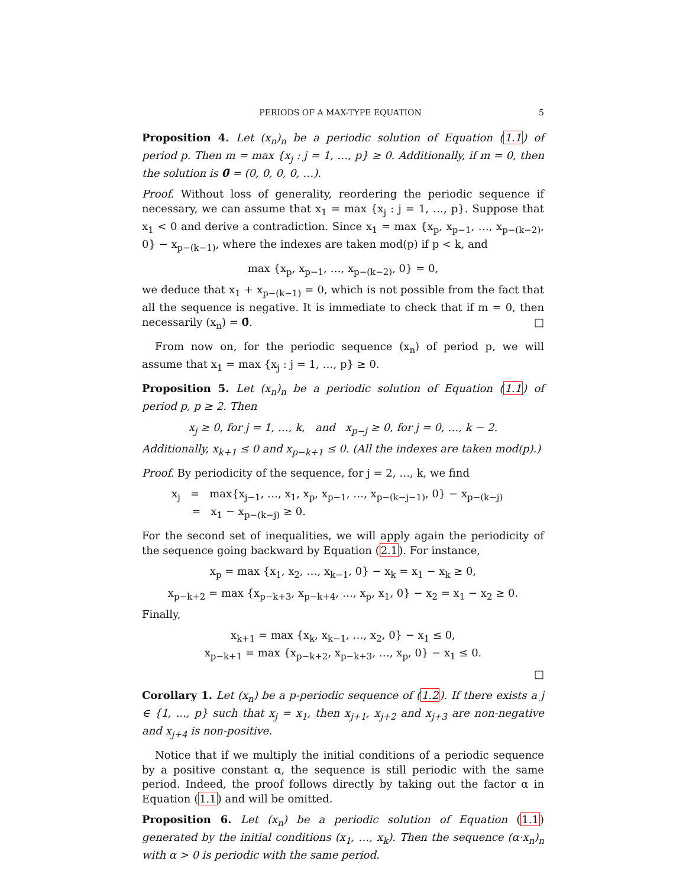PERIODS OF A MAX-TYPE EQUATION 5
Proposition 4. Let (x<sub>n</sub>)<sub>n</sub> be a periodic solution of Equation (1.1) of period p. Then m = max {x<sub>j</sub> : j = 1, …, p} ≥ 0. Additionally, if m = 0, then the solution is 0̄ = (0, 0, 0, 0, …).
Proof. Without loss of generality, reordering the periodic sequence if necessary, we can assume that x<sub>1</sub> = max {x<sub>j</sub> : j = 1, …, p}. Suppose that x<sub>1</sub> < 0 and derive a contradiction. Since x<sub>1</sub> = max {x<sub>p</sub>, x<sub>p−1</sub>, …, x<sub>p−(k−2)</sub>, 0} − x<sub>p−(k−1)</sub>, where the indexes are taken mod(p) if p < k, and
max {x<sub>p</sub>, x<sub>p−1</sub>, …, x<sub>p−(k−2)</sub>, 0} = 0,
we deduce that x<sub>1</sub> + x<sub>p−(k−1)</sub> = 0, which is not possible from the fact that all the sequence is negative. It is immediate to check that if m = 0, then necessarily (x<sub>n</sub>) = 0̄. □
From now on, for the periodic sequence (x<sub>n</sub>) of period p, we will assume that x<sub>1</sub> = max {x<sub>j</sub> : j = 1, …, p} ≥ 0.
Proposition 5. Let (x<sub>n</sub>)<sub>n</sub> be a periodic solution of Equation (1.1) of period p, p ≥ 2. Then
x<sub>j</sub> ≥ 0, for j = 1, …, k, and x<sub>p−j</sub> ≥ 0, for j = 0, …, k − 2.
Additionally, x<sub>k+1</sub> ≤ 0 and x<sub>p−k+1</sub> ≤ 0. (All the indexes are taken mod(p).)
Proof. By periodicity of the sequence, for j = 2, …, k, we find
x<sub>j</sub> = max{x<sub>j−1</sub>, …, x<sub>1</sub>, x<sub>p</sub>, x<sub>p−1</sub>, …, x<sub>p−(k−j−1)</sub>, 0} − x<sub>p−(k−j)</sub>
= x<sub>1</sub> − x<sub>p−(k−j)</sub> ≥ 0.
For the second set of inequalities, we will apply again the periodicity of the sequence going backward by Equation (2.1). For instance,
x<sub>p</sub> = max {x<sub>1</sub>, x<sub>2</sub>, …, x<sub>k−1</sub>, 0} − x<sub>k</sub> = x<sub>1</sub> − x<sub>k</sub> ≥ 0,
x<sub>p−k+2</sub> = max {x<sub>p−k+3</sub>, x<sub>p−k+4</sub>, …, x<sub>p</sub>, x<sub>1</sub>, 0} − x<sub>2</sub> = x<sub>1</sub> − x<sub>2</sub> ≥ 0.
Finally,
x<sub>k+1</sub> = max {x<sub>k</sub>, x<sub>k−1</sub>, …, x<sub>2</sub>, 0} − x<sub>1</sub> ≤ 0,
x<sub>p−k+1</sub> = max {x<sub>p−k+2</sub>, x<sub>p−k+3</sub>, …, x<sub>p</sub>, 0} − x<sub>1</sub> ≤ 0.
□
Corollary 1. Let (x<sub>n</sub>) be a p-periodic sequence of (1.2). If there exists a j ∈ {1, ..., p} such that x<sub>j</sub> = x<sub>1</sub>, then x<sub>j+1</sub>, x<sub>j+2</sub> and x<sub>j+3</sub> are non-negative and x<sub>j+4</sub> is non-positive.
Notice that if we multiply the initial conditions of a periodic sequence by a positive constant α, the sequence is still periodic with the same period. Indeed, the proof follows directly by taking out the factor α in Equation (1.1) and will be omitted.
Proposition 6. Let (x<sub>n</sub>) be a periodic solution of Equation (1.1) generated by the initial conditions (x<sub>1</sub>, …, x<sub>k</sub>). Then the sequence (α·x<sub>n</sub>)<sub>n</sub> with α > 0 is periodic with the same period.